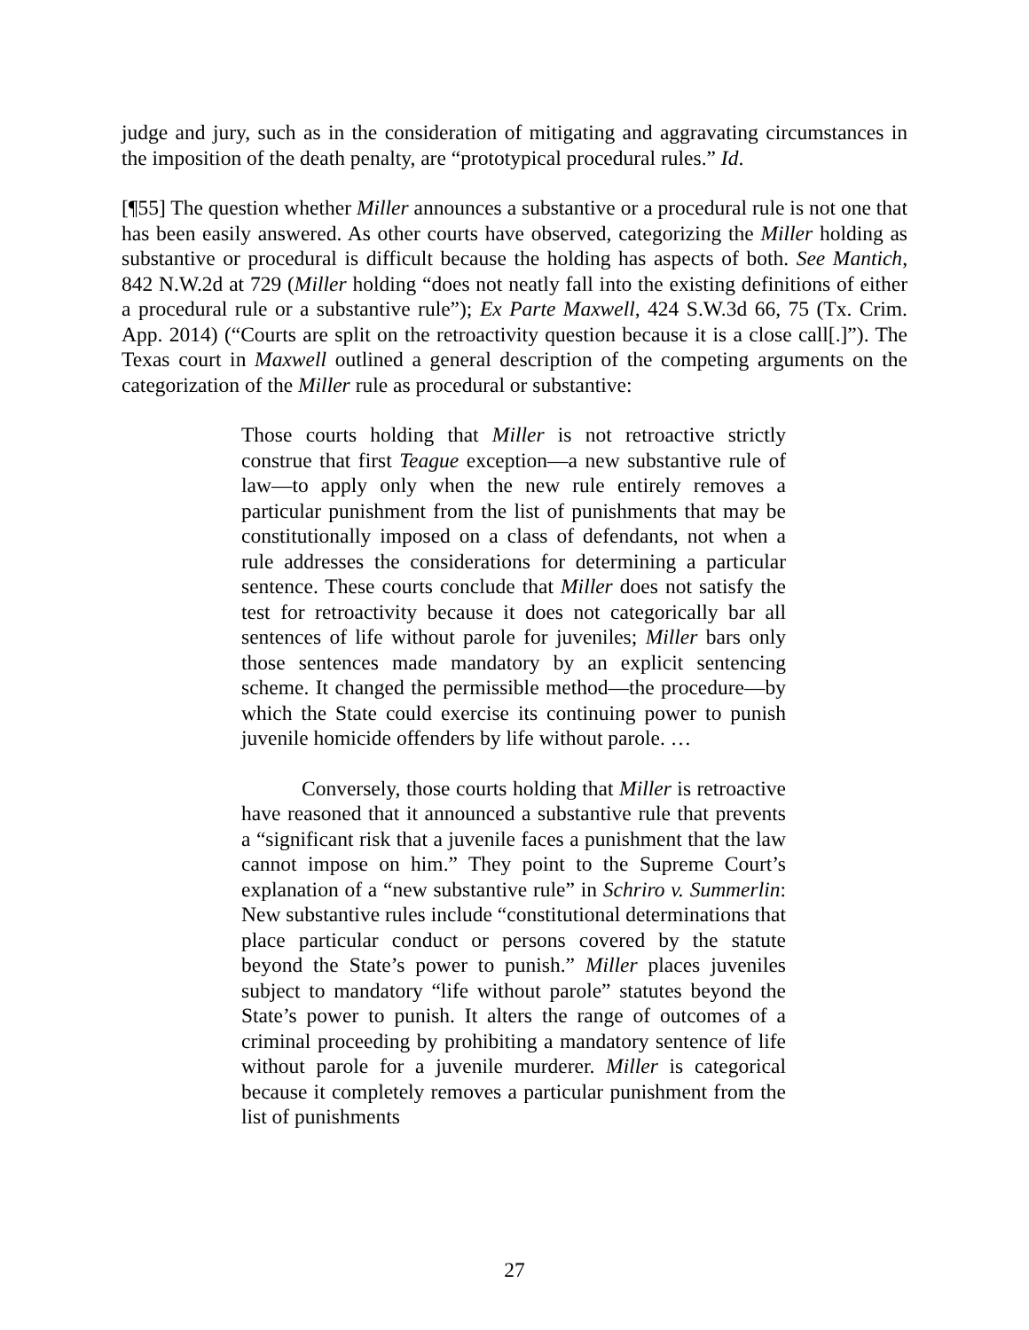judge and jury, such as in the consideration of mitigating and aggravating circumstances in the imposition of the death penalty, are “prototypical procedural rules.” Id.
[¶55] The question whether Miller announces a substantive or a procedural rule is not one that has been easily answered. As other courts have observed, categorizing the Miller holding as substantive or procedural is difficult because the holding has aspects of both. See Mantich, 842 N.W.2d at 729 (Miller holding “does not neatly fall into the existing definitions of either a procedural rule or a substantive rule”); Ex Parte Maxwell, 424 S.W.3d 66, 75 (Tx. Crim. App. 2014) (“Courts are split on the retroactivity question because it is a close call[.]”). The Texas court in Maxwell outlined a general description of the competing arguments on the categorization of the Miller rule as procedural or substantive:
Those courts holding that Miller is not retroactive strictly construe that first Teague exception—a new substantive rule of law—to apply only when the new rule entirely removes a particular punishment from the list of punishments that may be constitutionally imposed on a class of defendants, not when a rule addresses the considerations for determining a particular sentence. These courts conclude that Miller does not satisfy the test for retroactivity because it does not categorically bar all sentences of life without parole for juveniles; Miller bars only those sentences made mandatory by an explicit sentencing scheme. It changed the permissible method—the procedure—by which the State could exercise its continuing power to punish juvenile homicide offenders by life without parole. …
Conversely, those courts holding that Miller is retroactive have reasoned that it announced a substantive rule that prevents a “significant risk that a juvenile faces a punishment that the law cannot impose on him.” They point to the Supreme Court’s explanation of a “new substantive rule” in Schriro v. Summerlin: New substantive rules include “constitutional determinations that place particular conduct or persons covered by the statute beyond the State’s power to punish.” Miller places juveniles subject to mandatory “life without parole” statutes beyond the State’s power to punish. It alters the range of outcomes of a criminal proceeding by prohibiting a mandatory sentence of life without parole for a juvenile murderer. Miller is categorical because it completely removes a particular punishment from the list of punishments
27